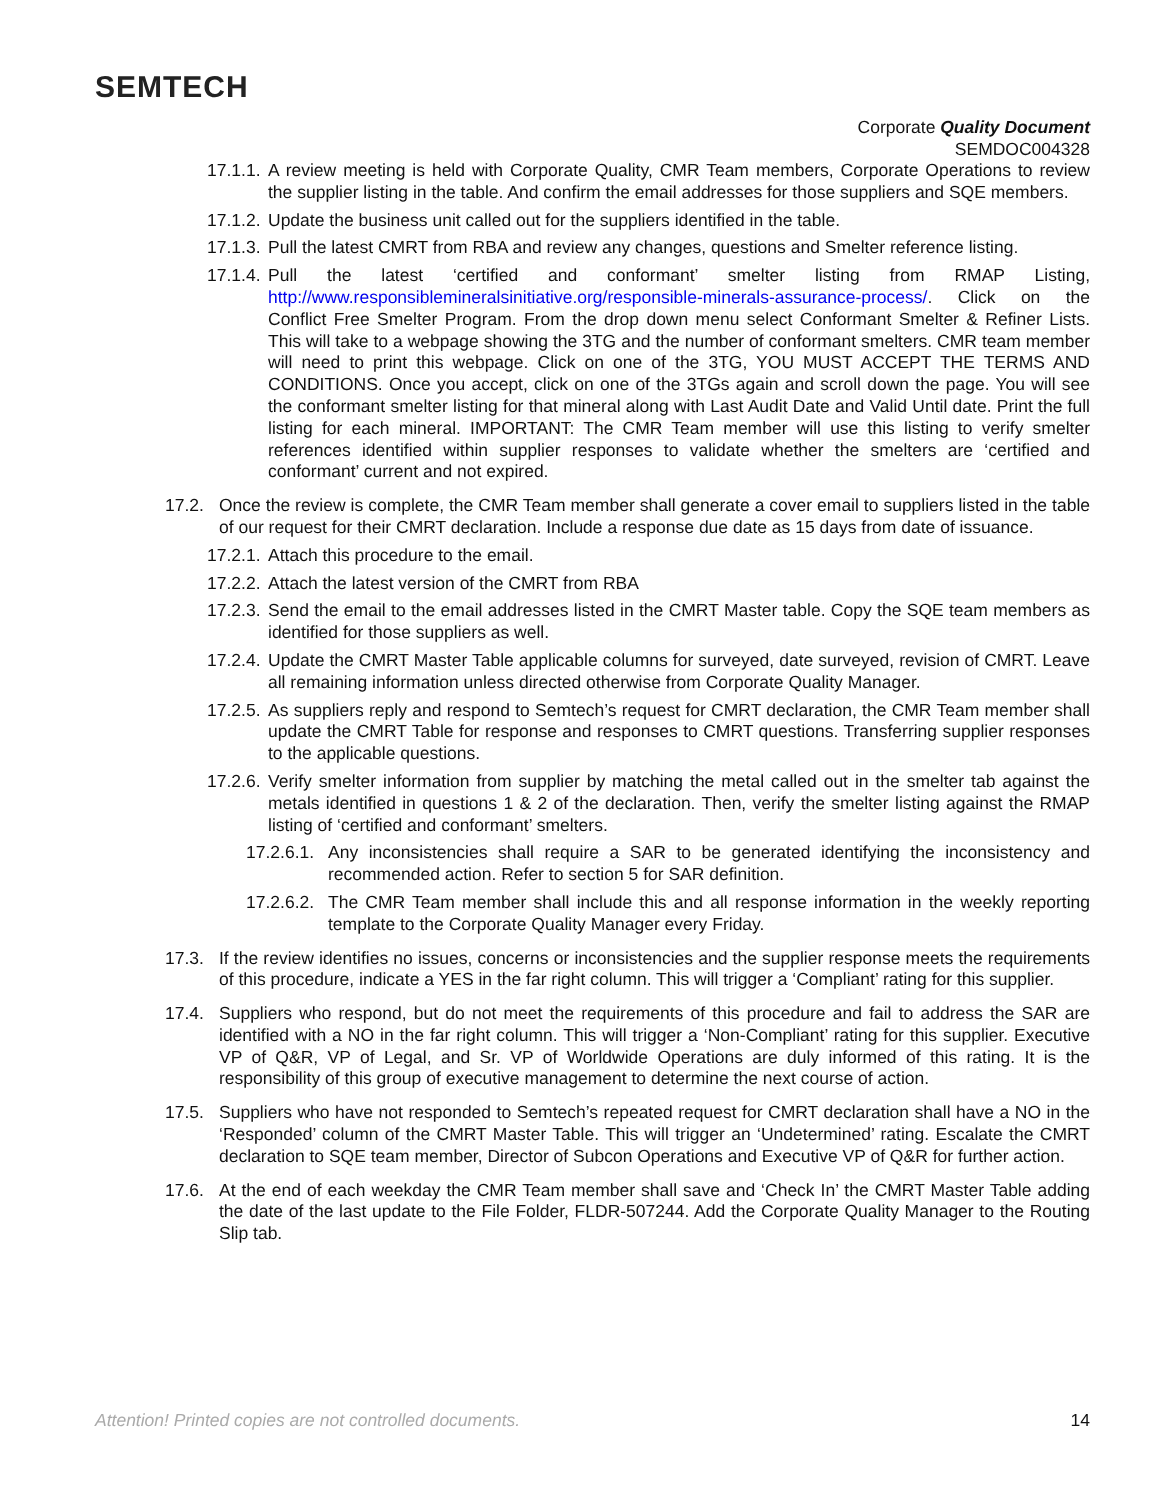SEMTECH
Corporate Quality Document
SEMDOC004328
17.1.1. A review meeting is held with Corporate Quality, CMR Team members, Corporate Operations to review the supplier listing in the table. And confirm the email addresses for those suppliers and SQE members.
17.1.2. Update the business unit called out for the suppliers identified in the table.
17.1.3. Pull the latest CMRT from RBA and review any changes, questions and Smelter reference listing.
17.1.4. Pull the latest ‘certified and conformant’ smelter listing from RMAP Listing, http://www.responsiblemineralsinitiative.org/responsible-minerals-assurance-process/. Click on the Conflict Free Smelter Program. From the drop down menu select Conformant Smelter & Refiner Lists. This will take to a webpage showing the 3TG and the number of conformant smelters. CMR team member will need to print this webpage. Click on one of the 3TG, YOU MUST ACCEPT THE TERMS AND CONDITIONS. Once you accept, click on one of the 3TGs again and scroll down the page. You will see the conformant smelter listing for that mineral along with Last Audit Date and Valid Until date. Print the full listing for each mineral. IMPORTANT: The CMR Team member will use this listing to verify smelter references identified within supplier responses to validate whether the smelters are ‘certified and conformant’ current and not expired.
17.2. Once the review is complete, the CMR Team member shall generate a cover email to suppliers listed in the table of our request for their CMRT declaration. Include a response due date as 15 days from date of issuance.
17.2.1. Attach this procedure to the email.
17.2.2. Attach the latest version of the CMRT from RBA
17.2.3. Send the email to the email addresses listed in the CMRT Master table. Copy the SQE team members as identified for those suppliers as well.
17.2.4. Update the CMRT Master Table applicable columns for surveyed, date surveyed, revision of CMRT. Leave all remaining information unless directed otherwise from Corporate Quality Manager.
17.2.5. As suppliers reply and respond to Semtech’s request for CMRT declaration, the CMR Team member shall update the CMRT Table for response and responses to CMRT questions. Transferring supplier responses to the applicable questions.
17.2.6. Verify smelter information from supplier by matching the metal called out in the smelter tab against the metals identified in questions 1 & 2 of the declaration. Then, verify the smelter listing against the RMAP listing of ‘certified and conformant’ smelters.
17.2.6.1. Any inconsistencies shall require a SAR to be generated identifying the inconsistency and recommended action. Refer to section 5 for SAR definition.
17.2.6.2. The CMR Team member shall include this and all response information in the weekly reporting template to the Corporate Quality Manager every Friday.
17.3. If the review identifies no issues, concerns or inconsistencies and the supplier response meets the requirements of this procedure, indicate a YES in the far right column. This will trigger a ‘Compliant’ rating for this supplier.
17.4. Suppliers who respond, but do not meet the requirements of this procedure and fail to address the SAR are identified with a NO in the far right column. This will trigger a ‘Non-Compliant’ rating for this supplier. Executive VP of Q&R, VP of Legal, and Sr. VP of Worldwide Operations are duly informed of this rating. It is the responsibility of this group of executive management to determine the next course of action.
17.5. Suppliers who have not responded to Semtech’s repeated request for CMRT declaration shall have a NO in the ‘Responded’ column of the CMRT Master Table. This will trigger an ‘Undetermined’ rating. Escalate the CMRT declaration to SQE team member, Director of Subcon Operations and Executive VP of Q&R for further action.
17.6. At the end of each weekday the CMR Team member shall save and ‘Check In’ the CMRT Master Table adding the date of the last update to the File Folder, FLDR-507244. Add the Corporate Quality Manager to the Routing Slip tab.
Attention! Printed copies are not controlled documents. 14